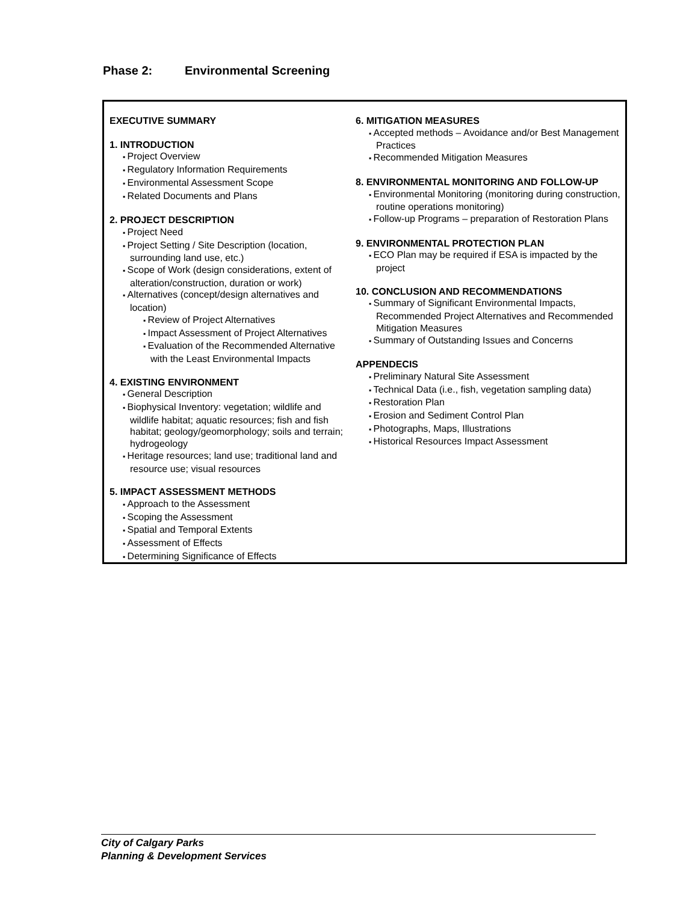Phase 2: Environmental Screening
EXECUTIVE SUMMARY
1. INTRODUCTION
Project Overview
Regulatory Information Requirements
Environmental Assessment Scope
Related Documents and Plans
2. PROJECT DESCRIPTION
Project Need
Project Setting / Site Description (location, surrounding land use, etc.)
Scope of Work (design considerations, extent of alteration/construction, duration or work)
Alternatives (concept/design alternatives and location)
Review of Project Alternatives
Impact Assessment of Project Alternatives
Evaluation of the Recommended Alternative with the Least Environmental Impacts
4. EXISTING ENVIRONMENT
General Description
Biophysical Inventory: vegetation; wildlife and wildlife habitat; aquatic resources; fish and fish habitat; geology/geomorphology; soils and terrain; hydrogeology
Heritage resources; land use; traditional land and resource use; visual resources
5. IMPACT ASSESSMENT METHODS
Approach to the Assessment
Scoping the Assessment
Spatial and Temporal Extents
Assessment of Effects
Determining Significance of Effects
6. MITIGATION MEASURES
Accepted methods – Avoidance and/or Best Management Practices
Recommended Mitigation Measures
8. ENVIRONMENTAL MONITORING AND FOLLOW-UP
Environmental Monitoring (monitoring during construction, routine operations monitoring)
Follow-up Programs – preparation of Restoration Plans
9. ENVIRONMENTAL PROTECTION PLAN
ECO Plan may be required if ESA is impacted by the project
10. CONCLUSION AND RECOMMENDATIONS
Summary of Significant Environmental Impacts, Recommended Project Alternatives and Recommended Mitigation Measures
Summary of Outstanding Issues and Concerns
APPENDECIS
Preliminary Natural Site Assessment
Technical Data (i.e., fish, vegetation sampling data)
Restoration Plan
Erosion and Sediment Control Plan
Photographs, Maps, Illustrations
Historical Resources Impact Assessment
City of Calgary Parks
Planning & Development Services